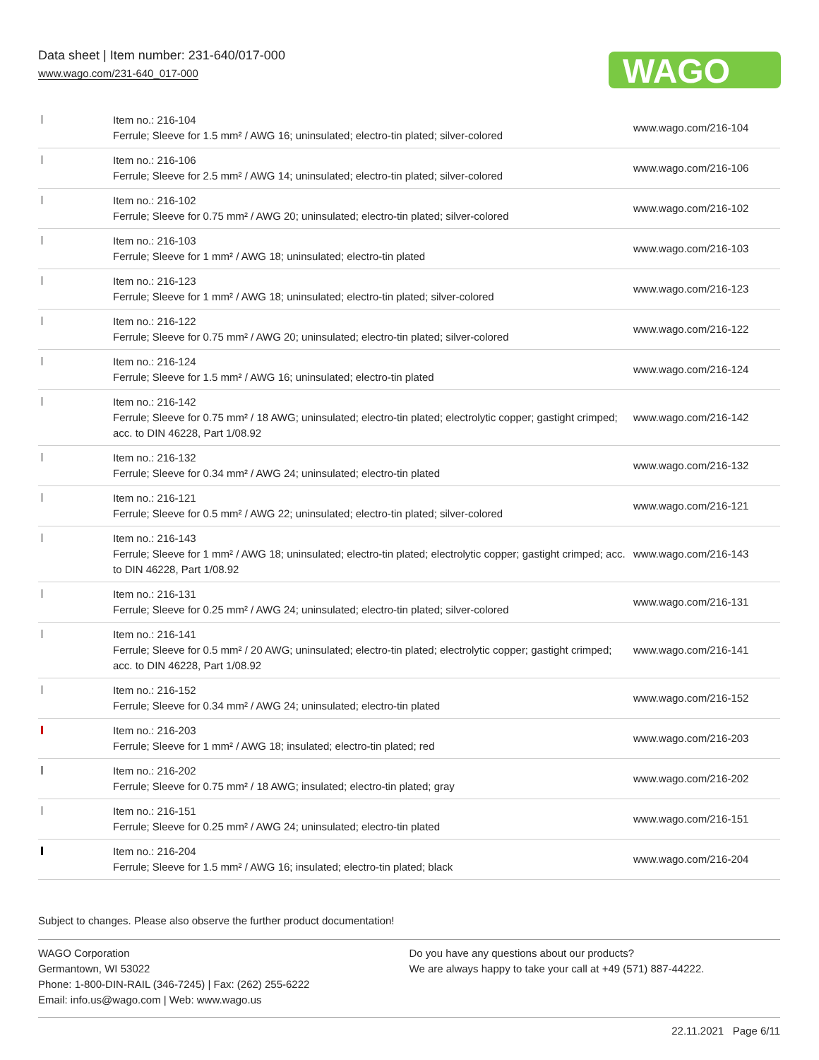Data sheet | Item number: 231-640/017-000
www.wago.com/231-640_017-000
WAGO
| | Item no.: 216-104 Ferrule; Sleeve for 1.5 mm² / AWG 16; uninsulated; electro-tin plated; silver-colored | www.wago.com/216-104 |
| | Item no.: 216-106 Ferrule; Sleeve for 2.5 mm² / AWG 14; uninsulated; electro-tin plated; silver-colored | www.wago.com/216-106 |
| | Item no.: 216-102 Ferrule; Sleeve for 0.75 mm² / AWG 20; uninsulated; electro-tin plated; silver-colored | www.wago.com/216-102 |
| | Item no.: 216-103 Ferrule; Sleeve for 1 mm² / AWG 18; uninsulated; electro-tin plated | www.wago.com/216-103 |
| | Item no.: 216-123 Ferrule; Sleeve for 1 mm² / AWG 18; uninsulated; electro-tin plated; silver-colored | www.wago.com/216-123 |
| | Item no.: 216-122 Ferrule; Sleeve for 0.75 mm² / AWG 20; uninsulated; electro-tin plated; silver-colored | www.wago.com/216-122 |
| | Item no.: 216-124 Ferrule; Sleeve for 1.5 mm² / AWG 16; uninsulated; electro-tin plated | www.wago.com/216-124 |
| | Item no.: 216-142 Ferrule; Sleeve for 0.75 mm² / 18 AWG; uninsulated; electro-tin plated; electrolytic copper; gastight crimped; acc. to DIN 46228, Part 1/08.92 | www.wago.com/216-142 |
| | Item no.: 216-132 Ferrule; Sleeve for 0.34 mm² / AWG 24; uninsulated; electro-tin plated | www.wago.com/216-132 |
| | Item no.: 216-121 Ferrule; Sleeve for 0.5 mm² / AWG 22; uninsulated; electro-tin plated; silver-colored | www.wago.com/216-121 |
| | Item no.: 216-143 Ferrule; Sleeve for 1 mm² / AWG 18; uninsulated; electro-tin plated; electrolytic copper; gastight crimped; acc. to DIN 46228, Part 1/08.92 | www.wago.com/216-143 |
| | Item no.: 216-131 Ferrule; Sleeve for 0.25 mm² / AWG 24; uninsulated; electro-tin plated; silver-colored | www.wago.com/216-131 |
| | Item no.: 216-141 Ferrule; Sleeve for 0.5 mm² / 20 AWG; uninsulated; electro-tin plated; electrolytic copper; gastight crimped; acc. to DIN 46228, Part 1/08.92 | www.wago.com/216-141 |
| | Item no.: 216-152 Ferrule; Sleeve for 0.34 mm² / AWG 24; uninsulated; electro-tin plated | www.wago.com/216-152 |
| | Item no.: 216-203 Ferrule; Sleeve for 1 mm² / AWG 18; insulated; electro-tin plated; red | www.wago.com/216-203 |
| | Item no.: 216-202 Ferrule; Sleeve for 0.75 mm² / 18 AWG; insulated; electro-tin plated; gray | www.wago.com/216-202 |
| | Item no.: 216-151 Ferrule; Sleeve for 0.25 mm² / AWG 24; uninsulated; electro-tin plated | www.wago.com/216-151 |
| | Item no.: 216-204 Ferrule; Sleeve for 1.5 mm² / AWG 16; insulated; electro-tin plated; black | www.wago.com/216-204 |
Subject to changes. Please also observe the further product documentation!
WAGO Corporation
Germantown, WI 53022
Phone: 1-800-DIN-RAIL (346-7245) | Fax: (262) 255-6222
Email: info.us@wago.com | Web: www.wago.us
Do you have any questions about our products?
We are always happy to take your call at +49 (571) 887-44222.
22.11.2021 Page 6/11